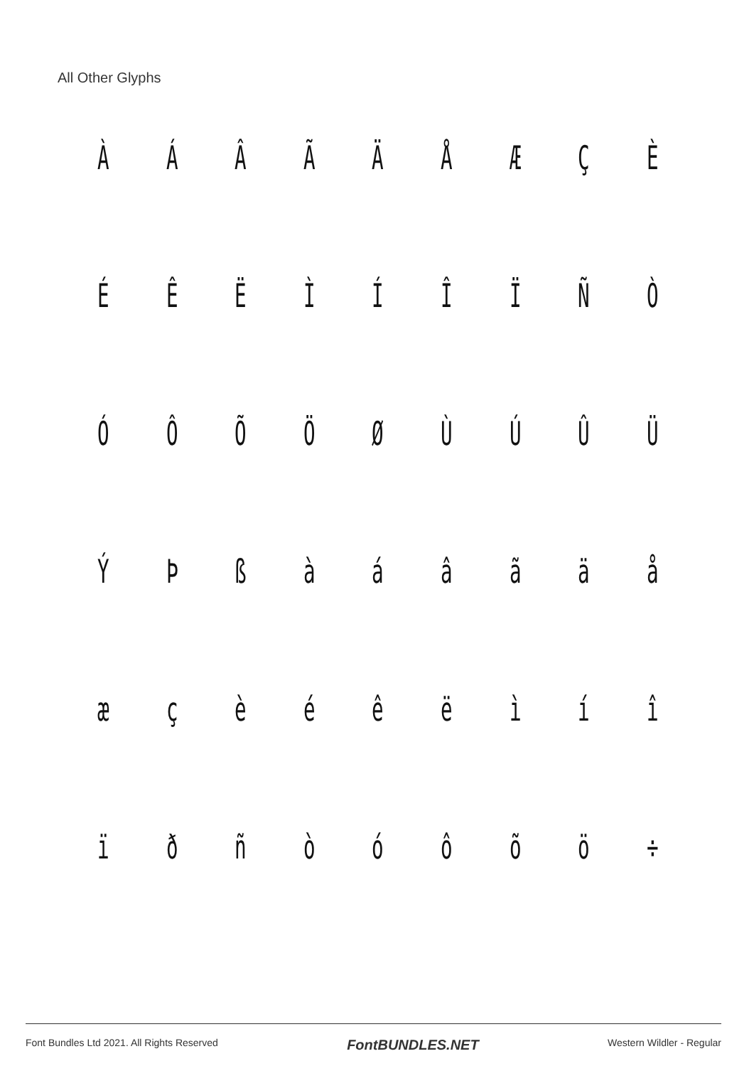All Other Glyphs
ÀÁÂÃÄÅÆÇÈ ÉÊËÌÍÎÏÑÒ ÓÔÕÖØÙÚÛÜ ÝÞßàáâãäå æçèéêëìíî ïðñòóôõö ÷
Font Bundles Ltd 2021. All Rights Reserved FontBUNDLES.NET Western Wildler - Regular